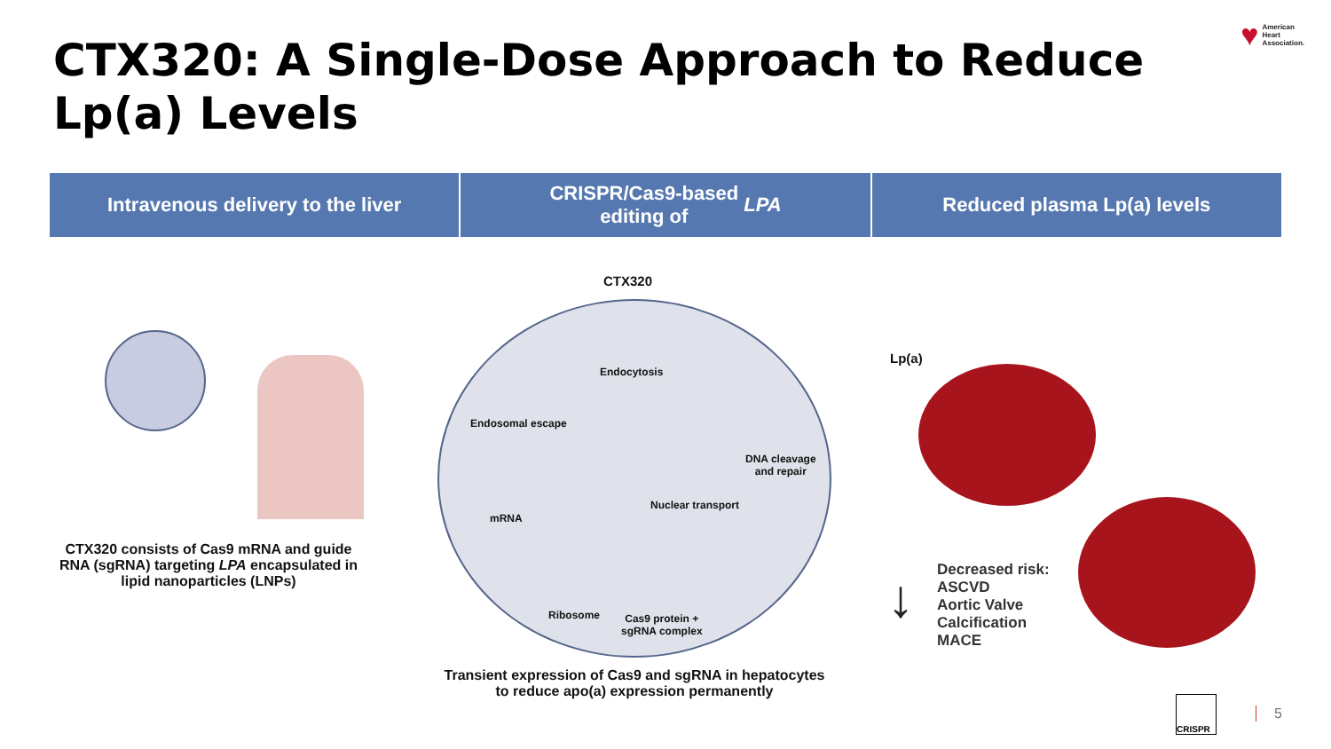CTX320: A Single-Dose Approach to Reduce Lp(a) Levels
♥ American
Heart
Association.
Intravenous delivery to the liver
CRISPR/Cas9-based
editing of LPA
Reduced plasma Lp(a) levels
CTX320
Endocytosis
Endosomal escape
DNA cleavage
and repair
mRNA
Nuclear transport
Ribosome
Cas9 protein +
sgRNA complex
Lp(a)
CTX320 consists of Cas9 mRNA and guide RNA (sgRNA) targeting LPA encapsulated in lipid nanoparticles (LNPs)
Transient expression of Cas9 and sgRNA in hepatocytes to reduce apo(a) expression permanently
↓
Decreased risk:
ASCVD
Aortic Valve
Calcification
MACE
CRISPR
5